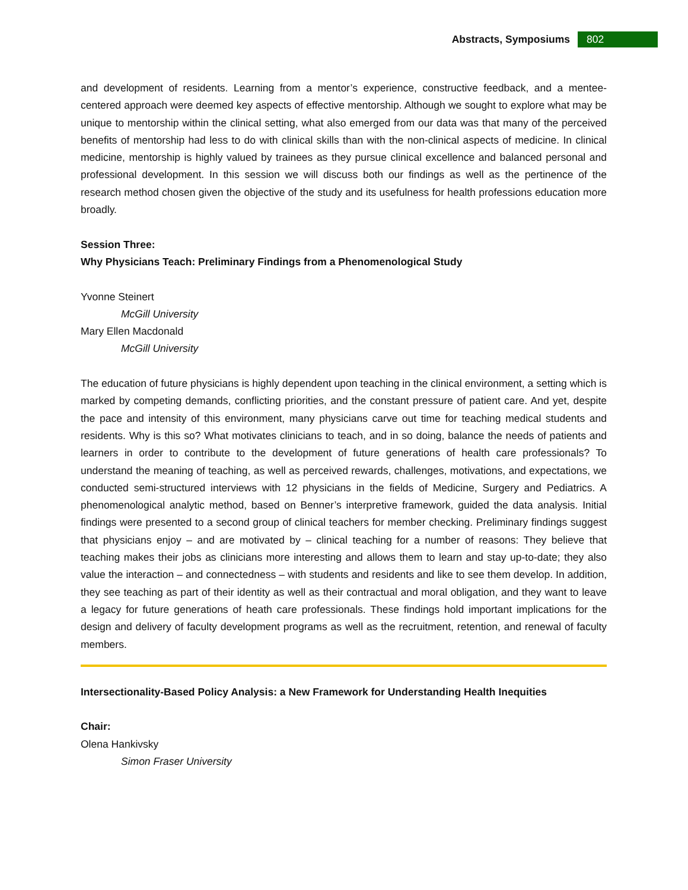Abstracts, Symposiums 802
and development of residents. Learning from a mentor’s experience, constructive feedback, and a mentee-centered approach were deemed key aspects of effective mentorship. Although we sought to explore what may be unique to mentorship within the clinical setting, what also emerged from our data was that many of the perceived benefits of mentorship had less to do with clinical skills than with the non-clinical aspects of medicine. In clinical medicine, mentorship is highly valued by trainees as they pursue clinical excellence and balanced personal and professional development. In this session we will discuss both our findings as well as the pertinence of the research method chosen given the objective of the study and its usefulness for health professions education more broadly.
Session Three:
Why Physicians Teach: Preliminary Findings from a Phenomenological Study
Yvonne Steinert
McGill University
Mary Ellen Macdonald
McGill University
The education of future physicians is highly dependent upon teaching in the clinical environment, a setting which is marked by competing demands, conflicting priorities, and the constant pressure of patient care. And yet, despite the pace and intensity of this environment, many physicians carve out time for teaching medical students and residents. Why is this so? What motivates clinicians to teach, and in so doing, balance the needs of patients and learners in order to contribute to the development of future generations of health care professionals? To understand the meaning of teaching, as well as perceived rewards, challenges, motivations, and expectations, we conducted semi-structured interviews with 12 physicians in the fields of Medicine, Surgery and Pediatrics. A phenomenological analytic method, based on Benner’s interpretive framework, guided the data analysis. Initial findings were presented to a second group of clinical teachers for member checking. Preliminary findings suggest that physicians enjoy – and are motivated by – clinical teaching for a number of reasons: They believe that teaching makes their jobs as clinicians more interesting and allows them to learn and stay up-to-date; they also value the interaction – and connectedness – with students and residents and like to see them develop. In addition, they see teaching as part of their identity as well as their contractual and moral obligation, and they want to leave a legacy for future generations of heath care professionals. These findings hold important implications for the design and delivery of faculty development programs as well as the recruitment, retention, and renewal of faculty members.
Intersectionality-Based Policy Analysis: a New Framework for Understanding Health Inequities
Chair:
Olena Hankivsky
Simon Fraser University